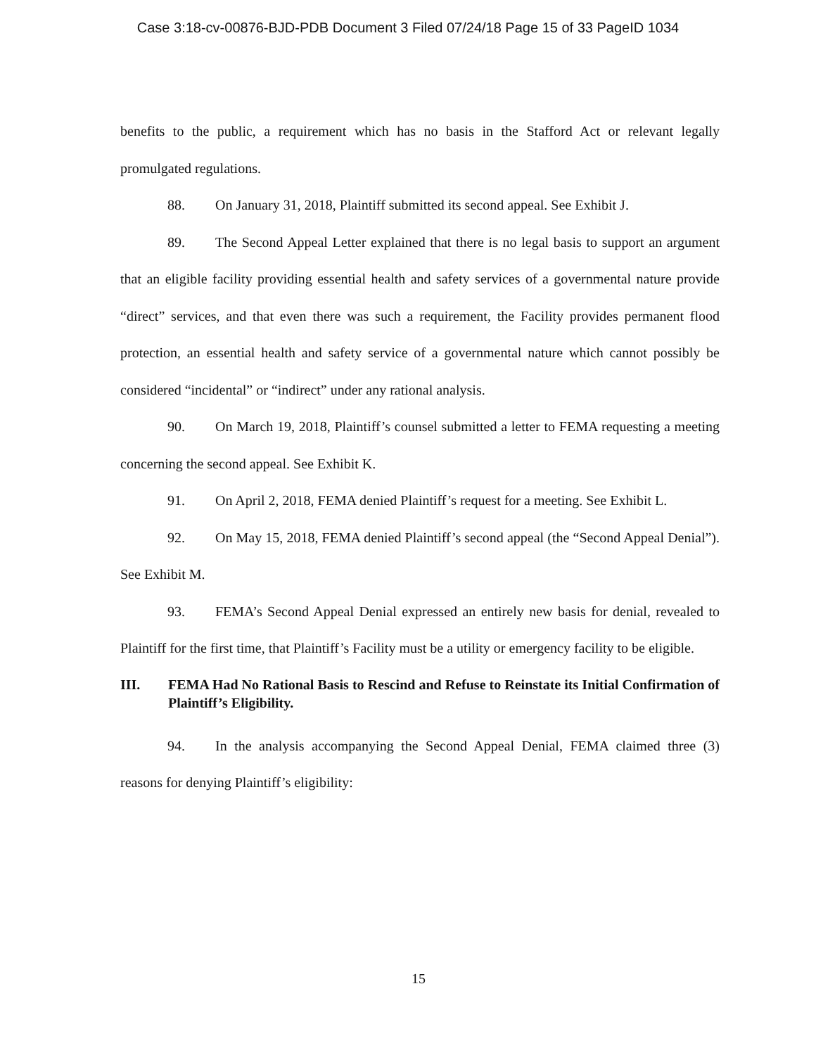Case 3:18-cv-00876-BJD-PDB Document 3 Filed 07/24/18 Page 15 of 33 PageID 1034
benefits to the public, a requirement which has no basis in the Stafford Act or relevant legally promulgated regulations.
88. On January 31, 2018, Plaintiff submitted its second appeal. See Exhibit J.
89. The Second Appeal Letter explained that there is no legal basis to support an argument that an eligible facility providing essential health and safety services of a governmental nature provide “direct” services, and that even there was such a requirement, the Facility provides permanent flood protection, an essential health and safety service of a governmental nature which cannot possibly be considered “incidental” or “indirect” under any rational analysis.
90. On March 19, 2018, Plaintiff’s counsel submitted a letter to FEMA requesting a meeting concerning the second appeal. See Exhibit K.
91. On April 2, 2018, FEMA denied Plaintiff’s request for a meeting. See Exhibit L.
92. On May 15, 2018, FEMA denied Plaintiff’s second appeal (the “Second Appeal Denial”). See Exhibit M.
93. FEMA’s Second Appeal Denial expressed an entirely new basis for denial, revealed to Plaintiff for the first time, that Plaintiff’s Facility must be a utility or emergency facility to be eligible.
III. FEMA Had No Rational Basis to Rescind and Refuse to Reinstate its Initial Confirmation of Plaintiff’s Eligibility.
94. In the analysis accompanying the Second Appeal Denial, FEMA claimed three (3) reasons for denying Plaintiff’s eligibility:
15